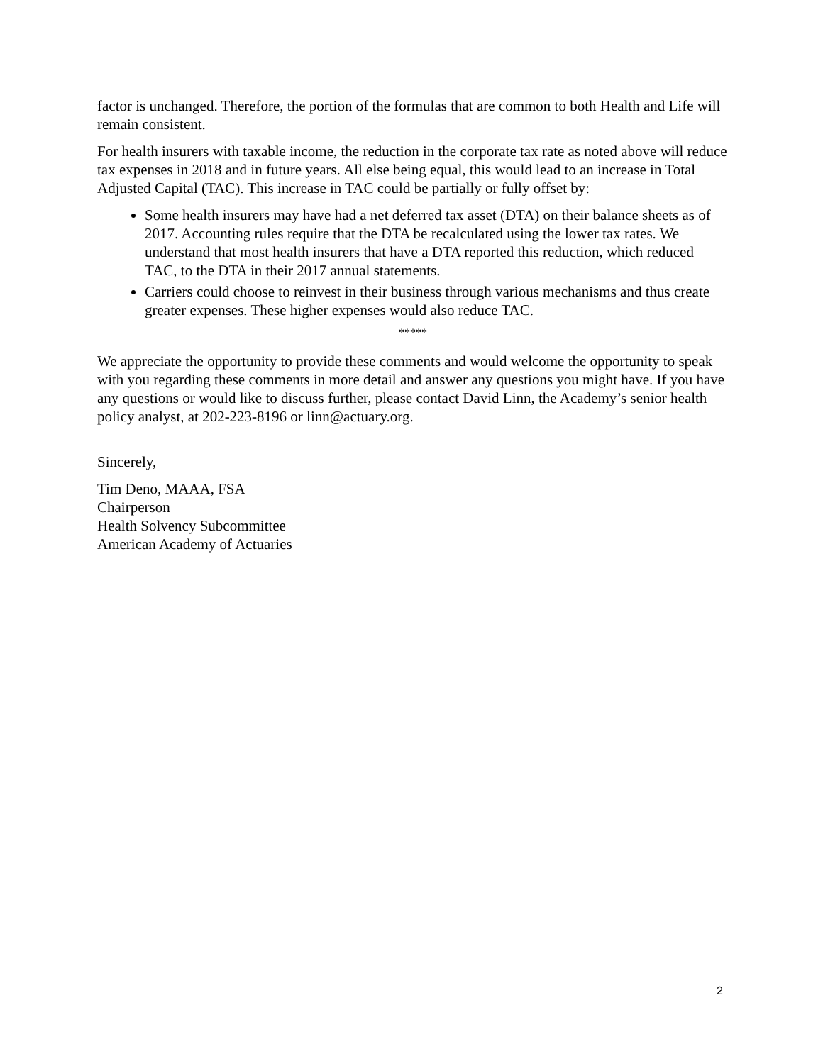factor is unchanged. Therefore, the portion of the formulas that are common to both Health and Life will remain consistent.
For health insurers with taxable income, the reduction in the corporate tax rate as noted above will reduce tax expenses in 2018 and in future years. All else being equal, this would lead to an increase in Total Adjusted Capital (TAC). This increase in TAC could be partially or fully offset by:
Some health insurers may have had a net deferred tax asset (DTA) on their balance sheets as of 2017. Accounting rules require that the DTA be recalculated using the lower tax rates. We understand that most health insurers that have a DTA reported this reduction, which reduced TAC, to the DTA in their 2017 annual statements.
Carriers could choose to reinvest in their business through various mechanisms and thus create greater expenses. These higher expenses would also reduce TAC.
*****
We appreciate the opportunity to provide these comments and would welcome the opportunity to speak with you regarding these comments in more detail and answer any questions you might have. If you have any questions or would like to discuss further, please contact David Linn, the Academy’s senior health policy analyst, at 202-223-8196 or linn@actuary.org.
Sincerely,
Tim Deno, MAAA, FSA
Chairperson
Health Solvency Subcommittee
American Academy of Actuaries
2